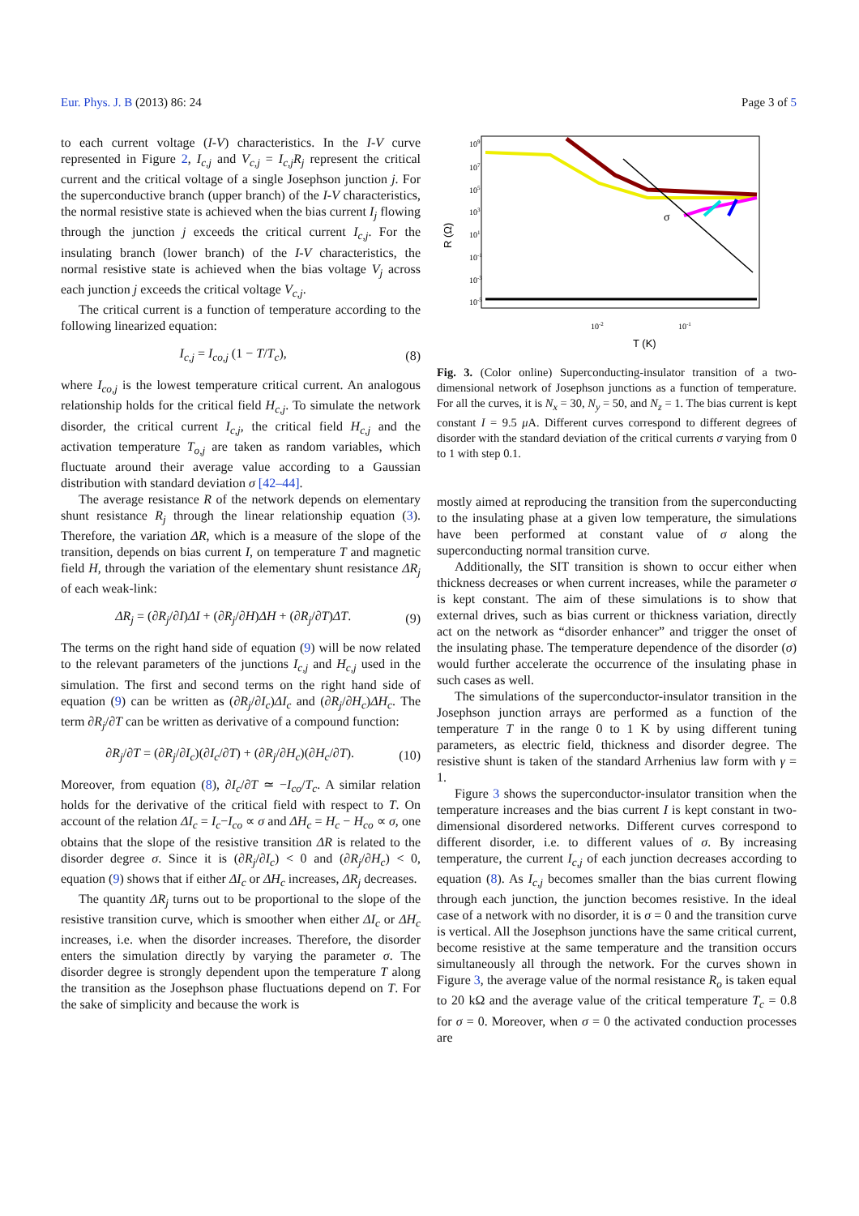Eur. Phys. J. B (2013) 86: 24 Page 3 of 5
to each current voltage (I-V) characteristics. In the I-V curve represented in Figure 2, I<sub>c,j</sub> and V<sub>c,j</sub> = I<sub>c,j</sub>R<sub>j</sub> represent the critical current and the critical voltage of a single Josephson junction j. For the superconductive branch (upper branch) of the I-V characteristics, the normal resistive state is achieved when the bias current I<sub>j</sub> flowing through the junction j exceeds the critical current I<sub>c,j</sub>. For the insulating branch (lower branch) of the I-V characteristics, the normal resistive state is achieved when the bias voltage V<sub>j</sub> across each junction j exceeds the critical voltage V<sub>c,j</sub>.
The critical current is a function of temperature according to the following linearized equation:
I<sub>c,j</sub> = I<sub>co,j</sub> (1 − T/T<sub>c</sub>), (8)
where I<sub>co,j</sub> is the lowest temperature critical current. An analogous relationship holds for the critical field H<sub>c,j</sub>. To simulate the network disorder, the critical current I<sub>c,j</sub>, the critical field H<sub>c,j</sub> and the activation temperature T<sub>o,j</sub> are taken as random variables, which fluctuate around their average value according to a Gaussian distribution with standard deviation σ [42–44].
The average resistance R of the network depends on elementary shunt resistance R<sub>j</sub> through the linear relationship equation (3). Therefore, the variation ΔR, which is a measure of the slope of the transition, depends on bias current I, on temperature T and magnetic field H, through the variation of the elementary shunt resistance ΔR<sub>j</sub> of each weak-link:
ΔR<sub>j</sub> = (∂R<sub>j</sub>/∂I)ΔI + (∂R<sub>j</sub>/∂H)ΔH + (∂R<sub>j</sub>/∂T)ΔT. (9)
The terms on the right hand side of equation (9) will be now related to the relevant parameters of the junctions I<sub>c,j</sub> and H<sub>c,j</sub> used in the simulation. The first and second terms on the right hand side of equation (9) can be written as (∂R<sub>j</sub>/∂I<sub>c</sub>)ΔI<sub>c</sub> and (∂R<sub>j</sub>/∂H<sub>c</sub>)ΔH<sub>c</sub>. The term ∂R<sub>j</sub>/∂T can be written as derivative of a compound function:
∂R<sub>j</sub>/∂T = (∂R<sub>j</sub>/∂I<sub>c</sub>)(∂I<sub>c</sub>/∂T) + (∂R<sub>j</sub>/∂H<sub>c</sub>)(∂H<sub>c</sub>/∂T). (10)
Moreover, from equation (8), ∂I<sub>c</sub>/∂T ≃ −I<sub>co</sub>/T<sub>c</sub>. A similar relation holds for the derivative of the critical field with respect to T. On account of the relation ΔI<sub>c</sub> = I<sub>c</sub>−I<sub>co</sub> ∝ σ and ΔH<sub>c</sub> = H<sub>c</sub> − H<sub>co</sub> ∝ σ, one obtains that the slope of the resistive transition ΔR is related to the disorder degree σ. Since it is (∂R<sub>j</sub>/∂I<sub>c</sub>) < 0 and (∂R<sub>j</sub>/∂H<sub>c</sub>) < 0, equation (9) shows that if either ΔI<sub>c</sub> or ΔH<sub>c</sub> increases, ΔR<sub>j</sub> decreases.
The quantity ΔR<sub>j</sub> turns out to be proportional to the slope of the resistive transition curve, which is smoother when either ΔI<sub>c</sub> or ΔH<sub>c</sub> increases, i.e. when the disorder increases. Therefore, the disorder enters the simulation directly by varying the parameter σ. The disorder degree is strongly dependent upon the temperature T along the transition as the Josephson phase fluctuations depend on T. For the sake of simplicity and because the work is
109
107
105
103
101
10-1
10-3
10-5
10-2
10-1
T (K)
R (Ω)
σ
Fig. 3. (Color online) Superconducting-insulator transition of a two-dimensional network of Josephson junctions as a function of temperature. For all the curves, it is N<sub>x</sub> = 30, N<sub>y</sub> = 50, and N<sub>z</sub> = 1. The bias current is kept constant I = 9.5 μ A. Different curves correspond to different degrees of disorder with the standard deviation of the critical currents σ varying from 0 to 1 with step 0.1.
mostly aimed at reproducing the transition from the superconducting to the insulating phase at a given low temperature, the simulations have been performed at constant value of σ along the superconducting normal transition curve.
Additionally, the SIT transition is shown to occur either when thickness decreases or when current increases, while the parameter σ is kept constant. The aim of these simulations is to show that external drives, such as bias current or thickness variation, directly act on the network as “disorder enhancer” and trigger the onset of the insulating phase. The temperature dependence of the disorder (σ) would further accelerate the occurrence of the insulating phase in such cases as well.
The simulations of the superconductor-insulator transition in the Josephson junction arrays are performed as a function of the temperature T in the range 0 to 1 K by using different tuning parameters, as electric field, thickness and disorder degree. The resistive shunt is taken of the standard Arrhenius law form with γ = 1.
Figure 3 shows the superconductor-insulator transition when the temperature increases and the bias current I is kept constant in two-dimensional disordered networks. Different curves correspond to different disorder, i.e. to different values of σ. By increasing temperature, the current I<sub>c,j</sub> of each junction decreases according to equation (8). As I<sub>c,j</sub> becomes smaller than the bias current flowing through each junction, the junction becomes resistive. In the ideal case of a network with no disorder, it is σ = 0 and the transition curve is vertical. All the Josephson junctions have the same critical current, become resistive at the same temperature and the transition occurs simultaneously all through the network. For the curves shown in Figure 3, the average value of the normal resistance R<sub>o</sub> is taken equal to 20 kΩ and the average value of the critical temperature T<sub>c</sub> = 0.8 for σ = 0. Moreover, when σ = 0 the activated conduction processes are